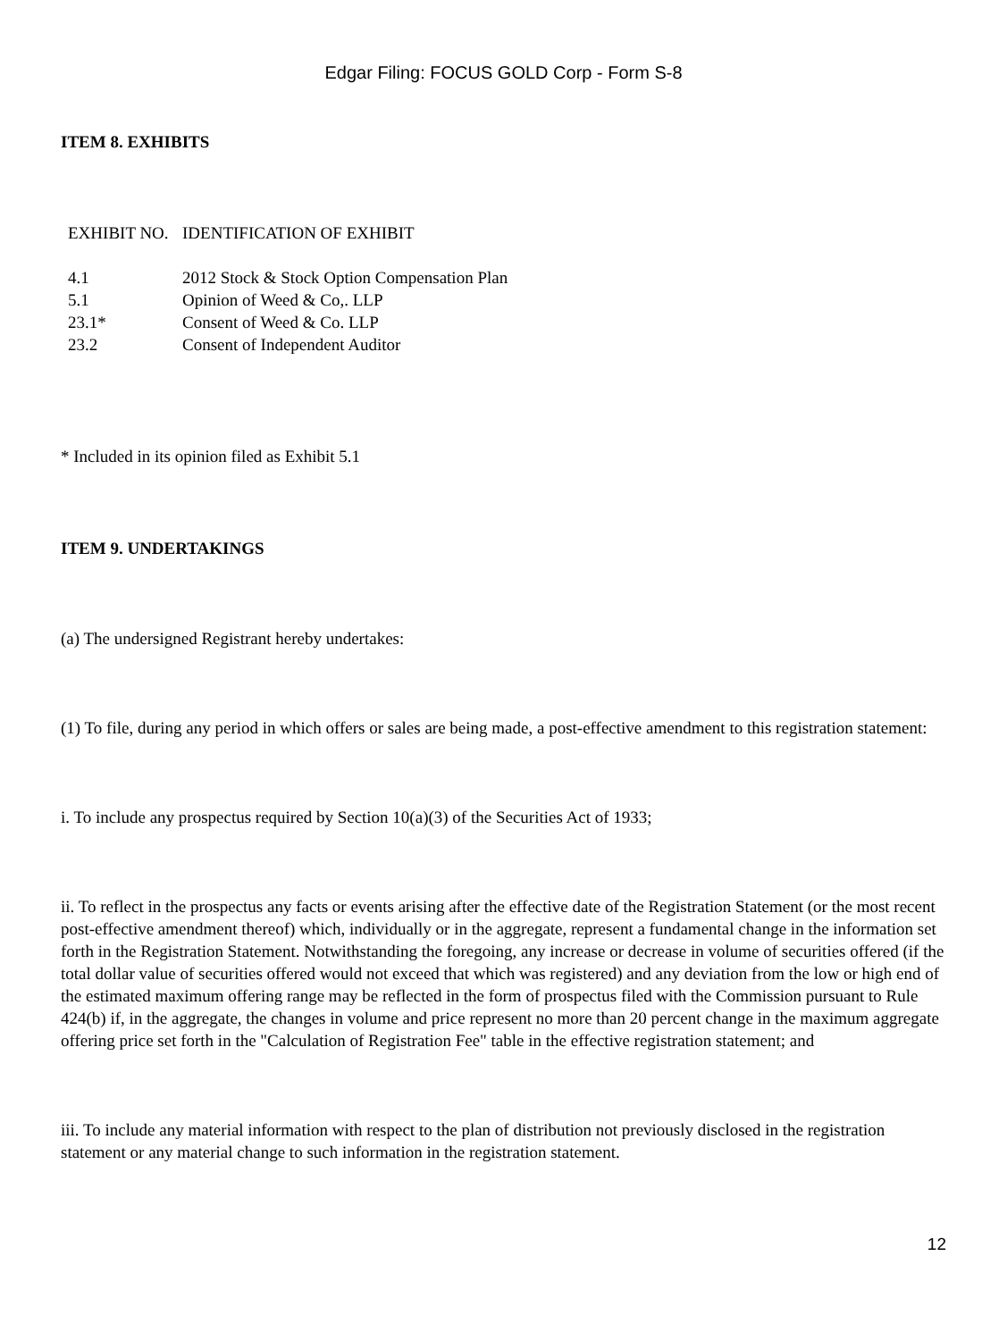Edgar Filing: FOCUS GOLD Corp - Form S-8
ITEM 8. EXHIBITS
| EXHIBIT NO. | IDENTIFICATION OF EXHIBIT |
| 4.1 | 2012 Stock & Stock Option Compensation Plan |
| 5.1 | Opinion of Weed & Co,. LLP |
| 23.1* | Consent of Weed & Co. LLP |
| 23.2 | Consent of Independent Auditor |
* Included in its opinion filed as Exhibit 5.1
ITEM 9. UNDERTAKINGS
(a) The undersigned Registrant hereby undertakes:
(1) To file, during any period in which offers or sales are being made, a post-effective amendment to this registration statement:
i. To include any prospectus required by Section 10(a)(3) of the Securities Act of 1933;
ii. To reflect in the prospectus any facts or events arising after the effective date of the Registration Statement (or the most recent post-effective amendment thereof) which, individually or in the aggregate, represent a fundamental change in the information set forth in the Registration Statement. Notwithstanding the foregoing, any increase or decrease in volume of securities offered (if the total dollar value of securities offered would not exceed that which was registered) and any deviation from the low or high end of the estimated maximum offering range may be reflected in the form of prospectus filed with the Commission pursuant to Rule 424(b) if, in the aggregate, the changes in volume and price represent no more than 20 percent change in the maximum aggregate offering price set forth in the "Calculation of Registration Fee" table in the effective registration statement; and
iii. To include any material information with respect to the plan of distribution not previously disclosed in the registration statement or any material change to such information in the registration statement.
12